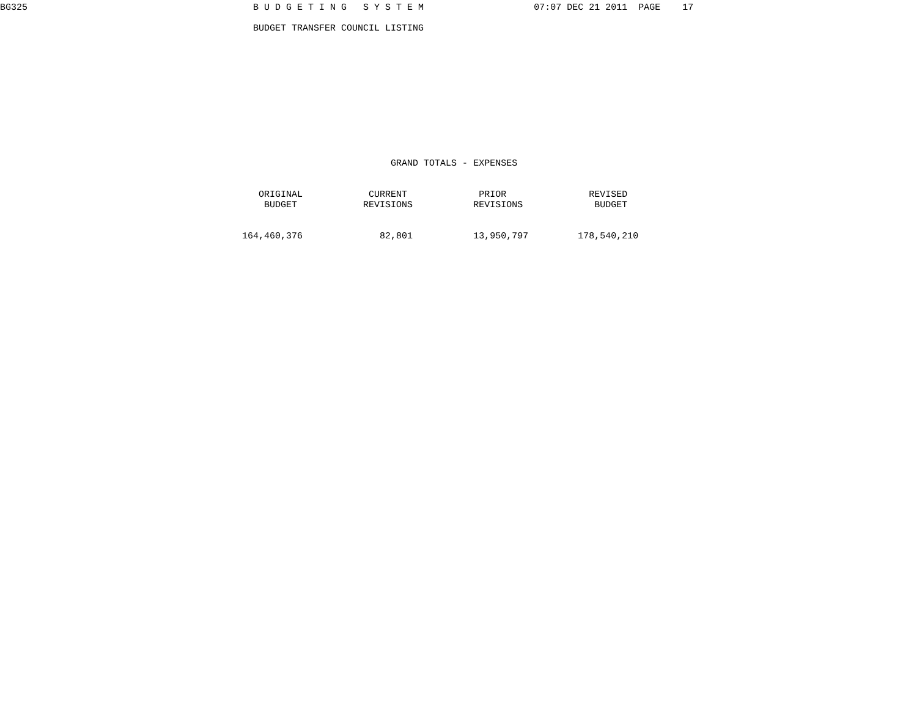BG325                                         B U D G E T I N G   S Y S T E M                    07:07 DEC 21 2011  PAGE    17

                                              BUDGET TRANSFER COUNCIL LISTING












                                                                       GRAND TOTALS - EXPENSES


                                               ORIGINAL            CURRENT             PRIOR               REVISED
                                                BUDGET            REVISIONS           REVISIONS             BUDGET


                                            164,460,376              82,801           13,950,797         178,540,210